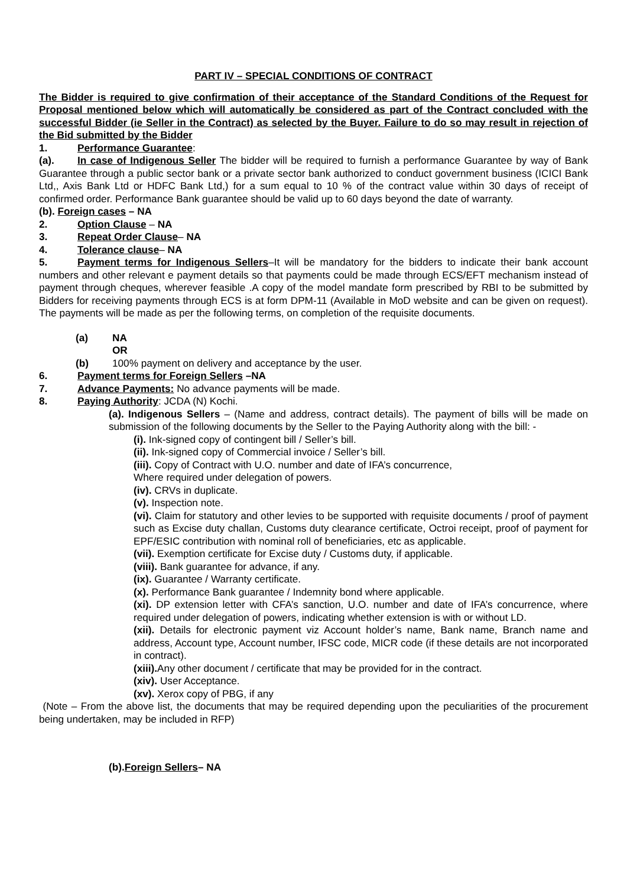PART IV – SPECIAL CONDITIONS OF CONTRACT
The Bidder is required to give confirmation of their acceptance of the Standard Conditions of the Request for Proposal mentioned below which will automatically be considered as part of the Contract concluded with the successful Bidder (ie Seller in the Contract) as selected by the Buyer. Failure to do so may result in rejection of the Bid submitted by the Bidder
1. Performance Guarantee:
(a). In case of Indigenous Seller The bidder will be required to furnish a performance Guarantee by way of Bank Guarantee through a public sector bank or a private sector bank authorized to conduct government business (ICICI Bank Ltd,, Axis Bank Ltd or HDFC Bank Ltd,) for a sum equal to 10 % of the contract value within 30 days of receipt of confirmed order. Performance Bank guarantee should be valid up to 60 days beyond the date of warranty.
(b). Foreign cases – NA
2. Option Clause – NA
3. Repeat Order Clause– NA
4. Tolerance clause– NA
5. Payment terms for Indigenous Sellers–It will be mandatory for the bidders to indicate their bank account numbers and other relevant e payment details so that payments could be made through ECS/EFT mechanism instead of payment through cheques, wherever feasible .A copy of the model mandate form prescribed by RBI to be submitted by Bidders for receiving payments through ECS is at form DPM-11 (Available in MoD website and can be given on request). The payments will be made as per the following terms, on completion of the requisite documents.
(a) NA
OR
(b) 100% payment on delivery and acceptance by the user.
6. Payment terms for Foreign Sellers –NA
7. Advance Payments: No advance payments will be made.
8. Paying Authority: JCDA (N) Kochi.
(a). Indigenous Sellers – (Name and address, contract details). The payment of bills will be made on submission of the following documents by the Seller to the Paying Authority along with the bill: -
(i). Ink-signed copy of contingent bill / Seller’s bill.
(ii). Ink-signed copy of Commercial invoice / Seller’s bill.
(iii). Copy of Contract with U.O. number and date of IFA’s concurrence,
Where required under delegation of powers.
(iv). CRVs in duplicate.
(v). Inspection note.
(vi). Claim for statutory and other levies to be supported with requisite documents / proof of payment such as Excise duty challan, Customs duty clearance certificate, Octroi receipt, proof of payment for EPF/ESIC contribution with nominal roll of beneficiaries, etc as applicable.
(vii). Exemption certificate for Excise duty / Customs duty, if applicable.
(viii). Bank guarantee for advance, if any.
(ix). Guarantee / Warranty certificate.
(x). Performance Bank guarantee / Indemnity bond where applicable.
(xi). DP extension letter with CFA’s sanction, U.O. number and date of IFA’s concurrence, where required under delegation of powers, indicating whether extension is with or without LD.
(xii). Details for electronic payment viz Account holder’s name, Bank name, Branch name and address, Account type, Account number, IFSC code, MICR code (if these details are not incorporated in contract).
(xiii). Any other document / certificate that may be provided for in the contract.
(xiv). User Acceptance.
(xv). Xerox copy of PBG, if any
(Note – From the above list, the documents that may be required depending upon the peculiarities of the procurement being undertaken, may be included in RFP)
(b).Foreign Sellers– NA